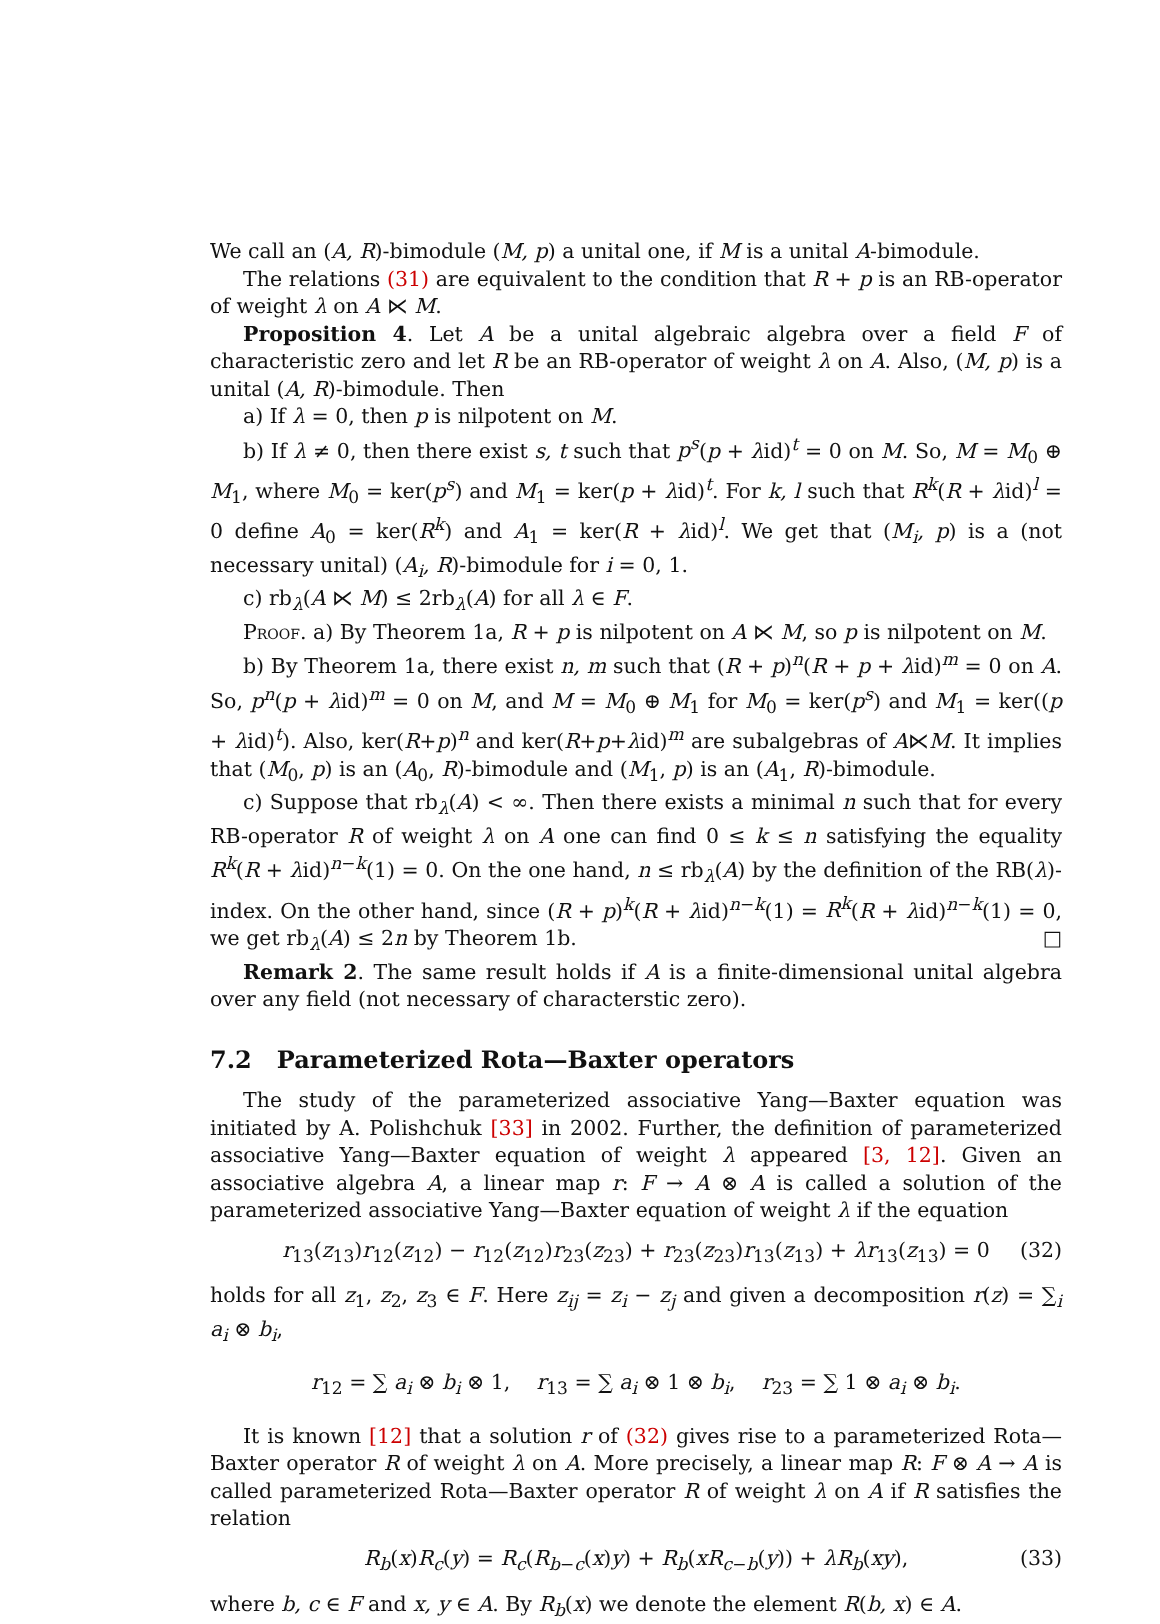We call an (A, R)-bimodule (M, p) a unital one, if M is a unital A-bimodule.
The relations (31) are equivalent to the condition that R + p is an RB-operator of weight λ on A ⋉ M.
Proposition 4. Let A be a unital algebraic algebra over a field F of characteristic zero and let R be an RB-operator of weight λ on A. Also, (M, p) is a unital (A, R)-bimodule. Then
a) If λ = 0, then p is nilpotent on M.
b) If λ ≠ 0, then there exist s, t such that p<sup>s</sup>(p + λid)<sup>t</sup> = 0 on M. So, M = M<sub>0</sub> ⊕ M<sub>1</sub>, where M<sub>0</sub> = ker(p<sup>s</sup>) and M<sub>1</sub> = ker(p + λid)<sup>t</sup>. For k, l such that R<sup>k</sup>(R + λid)<sup>l</sup> = 0 define A<sub>0</sub> = ker(R<sup>k</sup>) and A<sub>1</sub> = ker(R + λid)<sup>l</sup>. We get that (M<sub>i</sub>, p) is a (not necessary unital) (A<sub>i</sub>, R)-bimodule for i = 0, 1.
c) rb<sub>λ</sub>(A ⋉ M) ≤ 2rb<sub>λ</sub>(A) for all λ ∈ F.
Proof. a) By Theorem 1a, R + p is nilpotent on A ⋉ M, so p is nilpotent on M.
b) By Theorem 1a, there exist n, m such that (R + p)<sup>n</sup>(R + p + λid)<sup>m</sup> = 0 on A. So, p<sup>n</sup>(p + λid)<sup>m</sup> = 0 on M, and M = M<sub>0</sub> ⊕ M<sub>1</sub> for M<sub>0</sub> = ker(p<sup>s</sup>) and M<sub>1</sub> = ker((p + λid)<sup>t</sup>). Also, ker(R+p)<sup>n</sup> and ker(R+p+λid)<sup>m</sup> are subalgebras of A⋉M. It implies that (M<sub>0</sub>, p) is an (A<sub>0</sub>, R)-bimodule and (M<sub>1</sub>, p) is an (A<sub>1</sub>, R)-bimodule.
c) Suppose that rb<sub>λ</sub>(A) < ∞. Then there exists a minimal n such that for every RB-operator R of weight λ on A one can find 0 ≤ k ≤ n satisfying the equality R<sup>k</sup>(R + λid)<sup>n−k</sup>(1) = 0. On the one hand, n ≤ rb<sub>λ</sub>(A) by the definition of the RB(λ)-index. On the other hand, since (R + p)<sup>k</sup>(R + λid)<sup>n−k</sup>(1) = R<sup>k</sup>(R + λid)<sup>n−k</sup>(1) = 0, we get rb<sub>λ</sub>(A) ≤ 2n by Theorem 1b. □
Remark 2. The same result holds if A is a finite-dimensional unital algebra over any field (not necessary of characterstic zero).
7.2 Parameterized Rota—Baxter operators
The study of the parameterized associative Yang—Baxter equation was initiated by A. Polishchuk [33] in 2002. Further, the definition of parameterized associative Yang—Baxter equation of weight λ appeared [3, 12]. Given an associative algebra A, a linear map r: F → A ⊗ A is called a solution of the parameterized associative Yang—Baxter equation of weight λ if the equation
r<sub>13</sub>(z<sub>13</sub>)r<sub>12</sub>(z<sub>12</sub>) − r<sub>12</sub>(z<sub>12</sub>)r<sub>23</sub>(z<sub>23</sub>) + r<sub>23</sub>(z<sub>23</sub>)r<sub>13</sub>(z<sub>13</sub>) + λr<sub>13</sub>(z<sub>13</sub>) = 0 (32)
holds for all z<sub>1</sub>, z<sub>2</sub>, z<sub>3</sub> ∈ F. Here z<sub>ij</sub> = z<sub>i</sub> − z<sub>j</sub> and given a decomposition r(z) = ∑<sub>i</sub> a<sub>i</sub> ⊗ b<sub>i</sub>,
r<sub>12</sub> = ∑ a<sub>i</sub> ⊗ b<sub>i</sub> ⊗ 1, r<sub>13</sub> = ∑ a<sub>i</sub> ⊗ 1 ⊗ b<sub>i</sub>, r<sub>23</sub> = ∑ 1 ⊗ a<sub>i</sub> ⊗ b<sub>i</sub>.
It is known [12] that a solution r of (32) gives rise to a parameterized Rota—Baxter operator R of weight λ on A. More precisely, a linear map R: F ⊗ A → A is called parameterized Rota—Baxter operator R of weight λ on A if R satisfies the relation
R<sub>b</sub>(x)R<sub>c</sub>(y) = R<sub>c</sub>(R<sub>b−c</sub>(x)y) + R<sub>b</sub>(xR<sub>c−b</sub>(y)) + λR<sub>b</sub>(xy), (33)
where b, c ∈ F and x, y ∈ A. By R<sub>b</sub>(x) we denote the element R(b, x) ∈ A.